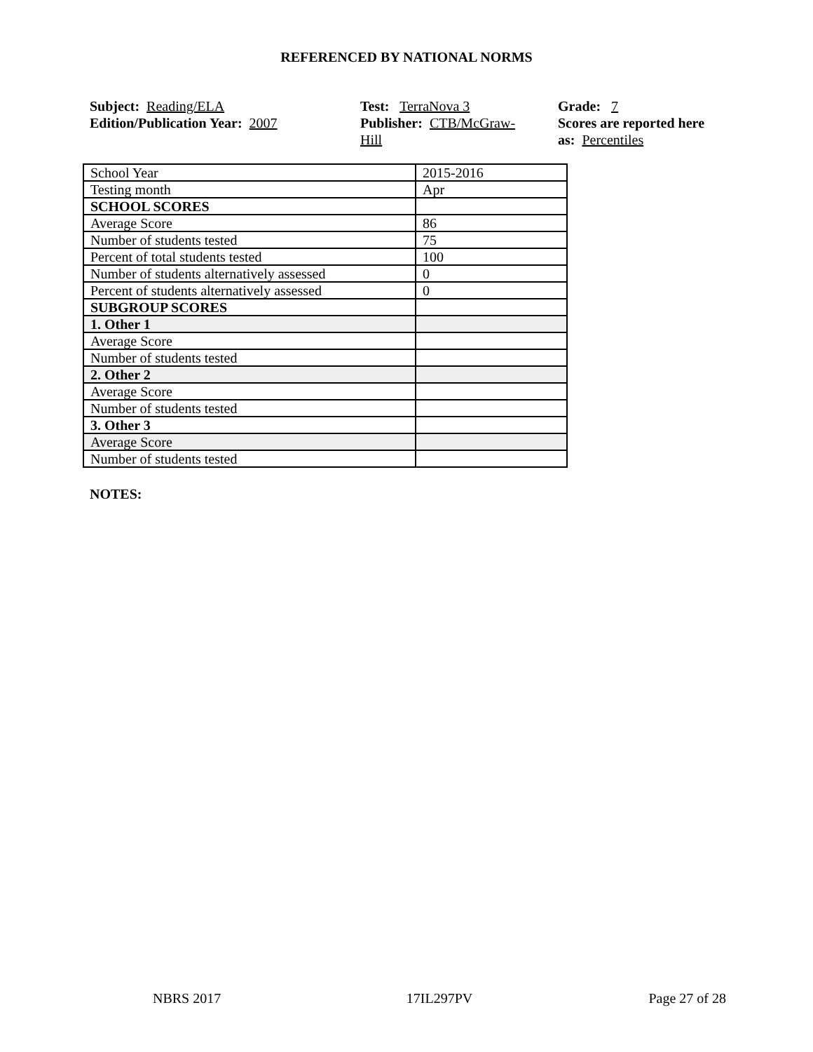REFERENCED BY NATIONAL NORMS
Subject: Reading/ELA
Edition/Publication Year: 2007
Test: TerraNova 3
Publisher: CTB/McGraw-
Hill
Grade: 7
Scores are reported here as: Percentiles
| School Year | 2015-2016 |
| Testing month | Apr |
| SCHOOL SCORES | |
| Average Score | 86 |
| Number of students tested | 75 |
| Percent of total students tested | 100 |
| Number of students alternatively assessed | 0 |
| Percent of students alternatively assessed | 0 |
| SUBGROUP SCORES | |
| 1. Other 1 | |
| Average Score | |
| Number of students tested | |
| 2. Other 2 | |
| Average Score | |
| Number of students tested | |
| 3. Other 3 | |
| Average Score | |
| Number of students tested | |
NOTES:
NBRS 2017 17IL297PV Page 27 of 28